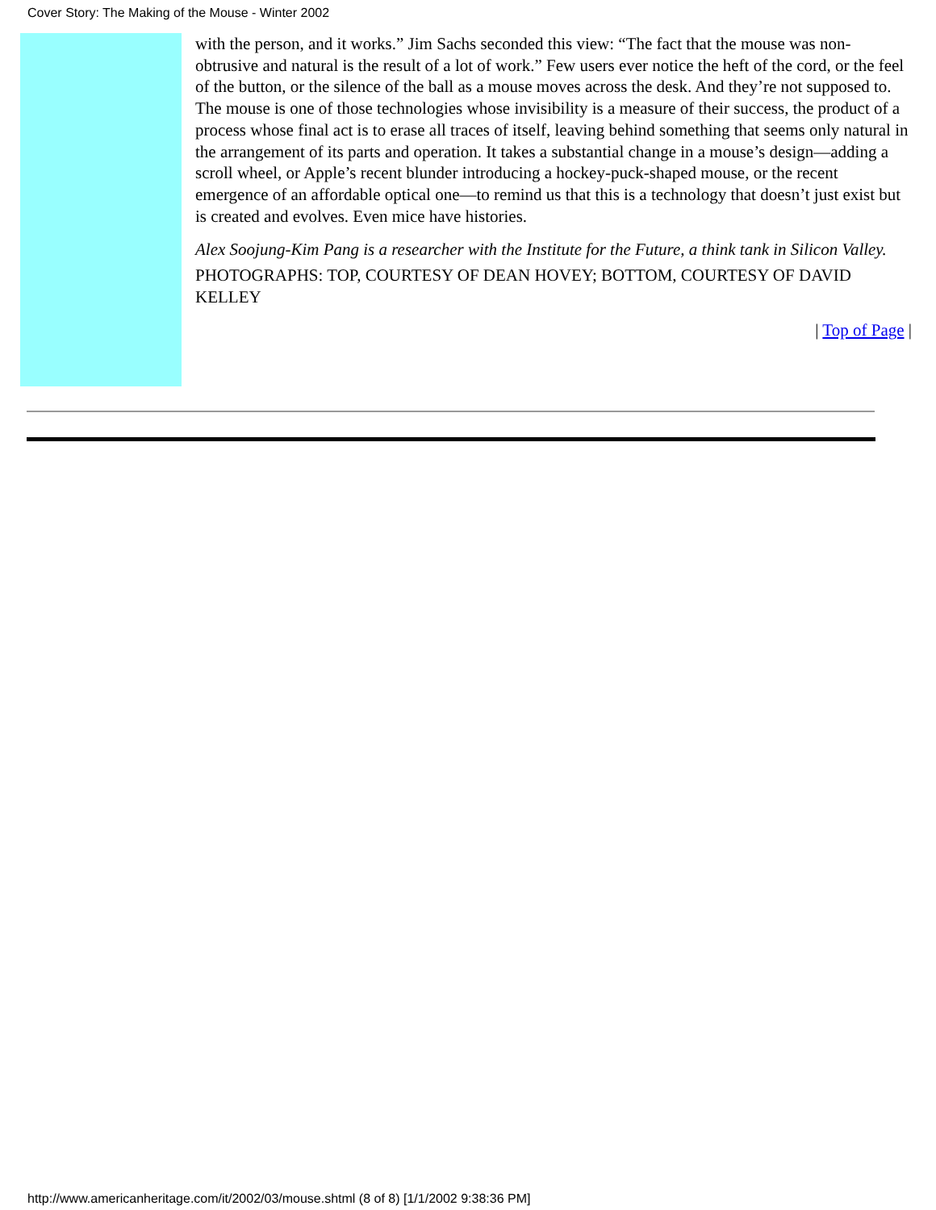Cover Story: The Making of the Mouse - Winter 2002
with the person, and it works.” Jim Sachs seconded this view: “The fact that the mouse was non-obtrusive and natural is the result of a lot of work.” Few users ever notice the heft of the cord, or the feel of the button, or the silence of the ball as a mouse moves across the desk. And they’re not supposed to. The mouse is one of those technologies whose invisibility is a measure of their success, the product of a process whose final act is to erase all traces of itself, leaving behind something that seems only natural in the arrangement of its parts and operation. It takes a substantial change in a mouse’s design—adding a scroll wheel, or Apple’s recent blunder introducing a hockey-puck-shaped mouse, or the recent emergence of an affordable optical one—to remind us that this is a technology that doesn’t just exist but is created and evolves. Even mice have histories.
Alex Soojung-Kim Pang is a researcher with the Institute for the Future, a think tank in Silicon Valley.
PHOTOGRAPHS: TOP, COURTESY OF DEAN HOVEY; BOTTOM, COURTESY OF DAVID KELLEY
| Top of Page |
http://www.americanheritage.com/it/2002/03/mouse.shtml (8 of 8) [1/1/2002 9:38:36 PM]